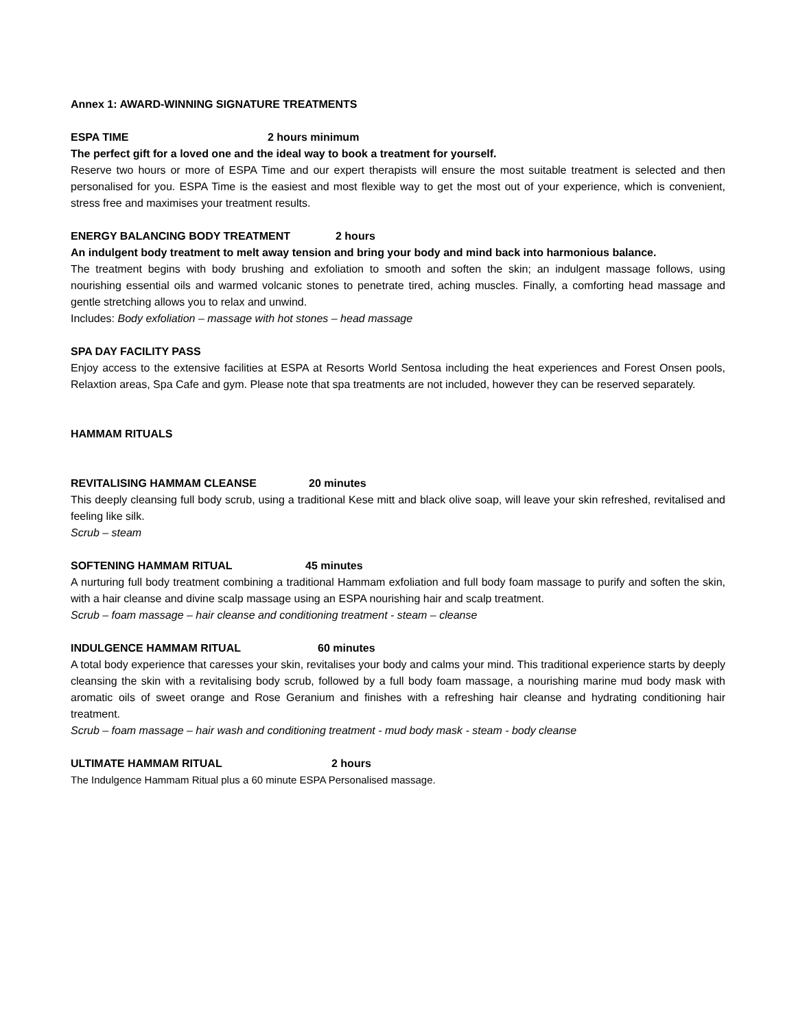Annex 1: AWARD-WINNING SIGNATURE TREATMENTS
ESPA TIME 2 hours minimum
The perfect gift for a loved one and the ideal way to book a treatment for yourself.
Reserve two hours or more of ESPA Time and our expert therapists will ensure the most suitable treatment is selected and then personalised for you. ESPA Time is the easiest and most flexible way to get the most out of your experience, which is convenient, stress free and maximises your treatment results.
ENERGY BALANCING BODY TREATMENT 2 hours
An indulgent body treatment to melt away tension and bring your body and mind back into harmonious balance.
The treatment begins with body brushing and exfoliation to smooth and soften the skin; an indulgent massage follows, using nourishing essential oils and warmed volcanic stones to penetrate tired, aching muscles. Finally, a comforting head massage and gentle stretching allows you to relax and unwind.
Includes: Body exfoliation – massage with hot stones – head massage
SPA DAY FACILITY PASS
Enjoy access to the extensive facilities at ESPA at Resorts World Sentosa including the heat experiences and Forest Onsen pools, Relaxtion areas, Spa Cafe and gym. Please note that spa treatments are not included, however they can be reserved separately.
HAMMAM RITUALS
REVITALISING HAMMAM CLEANSE 20 minutes
This deeply cleansing full body scrub, using a traditional Kese mitt and black olive soap, will leave your skin refreshed, revitalised and feeling like silk.
Scrub – steam
SOFTENING HAMMAM RITUAL 45 minutes
A nurturing full body treatment combining a traditional Hammam exfoliation and full body foam massage to purify and soften the skin, with a hair cleanse and divine scalp massage using an ESPA nourishing hair and scalp treatment.
Scrub – foam massage – hair cleanse and conditioning treatment - steam – cleanse
INDULGENCE HAMMAM RITUAL 60 minutes
A total body experience that caresses your skin, revitalises your body and calms your mind. This traditional experience starts by deeply cleansing the skin with a revitalising body scrub, followed by a full body foam massage, a nourishing marine mud body mask with aromatic oils of sweet orange and Rose Geranium and finishes with a refreshing hair cleanse and hydrating conditioning hair treatment.
Scrub – foam massage – hair wash and conditioning treatment - mud body mask - steam - body cleanse
ULTIMATE HAMMAM RITUAL 2 hours
The Indulgence Hammam Ritual plus a 60 minute ESPA Personalised massage.